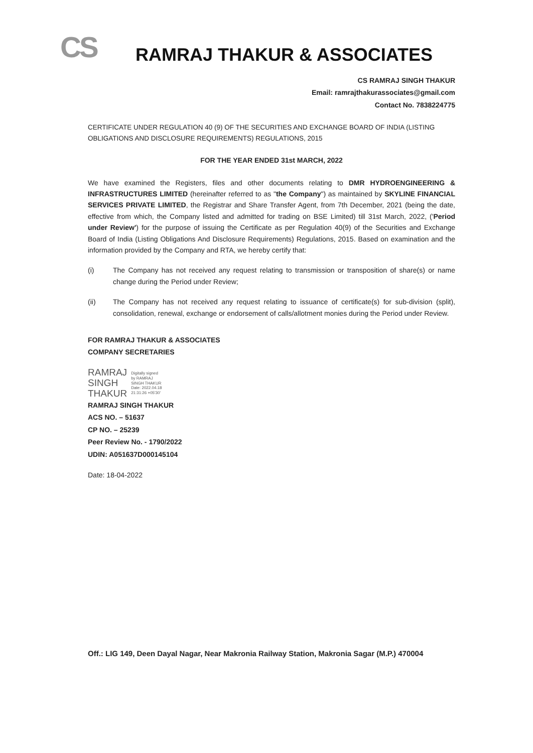CS
RAMRAJ THAKUR & ASSOCIATES
CS RAMRAJ SINGH THAKUR
Email: ramrajthakurassociates@gmail.com
Contact No. 7838224775
CERTIFICATE UNDER REGULATION 40 (9) OF THE SECURITIES AND EXCHANGE BOARD OF INDIA (LISTING OBLIGATIONS AND DISCLOSURE REQUIREMENTS) REGULATIONS, 2015
FOR THE YEAR ENDED 31st MARCH, 2022
We have examined the Registers, files and other documents relating to DMR HYDROENGINEERING & INFRASTRUCTURES LIMITED (hereinafter referred to as "the Company") as maintained by SKYLINE FINANCIAL SERVICES PRIVATE LIMITED, the Registrar and Share Transfer Agent, from 7th December, 2021 (being the date, effective from which, the Company listed and admitted for trading on BSE Limited) till 31st March, 2022, ('Period under Review') for the purpose of issuing the Certificate as per Regulation 40(9) of the Securities and Exchange Board of India (Listing Obligations And Disclosure Requirements) Regulations, 2015. Based on examination and the information provided by the Company and RTA, we hereby certify that:
(i) The Company has not received any request relating to transmission or transposition of share(s) or name change during the Period under Review;
(ii) The Company has not received any request relating to issuance of certificate(s) for sub-division (split), consolidation, renewal, exchange or endorsement of calls/allotment monies during the Period under Review.
FOR RAMRAJ THAKUR & ASSOCIATES
COMPANY SECRETARIES
RAMRAJ
SINGH
THAKUR
Digitally signed
by RAMRAJ
SINGH THAKUR
Date: 2022.04.18
21:31:26 +05'30'
RAMRAJ SINGH THAKUR
ACS NO. – 51637
CP NO. – 25239
Peer Review No. - 1790/2022
UDIN: A051637D000145104
Date: 18-04-2022
Off.: LIG 149, Deen Dayal Nagar, Near Makronia Railway Station, Makronia Sagar (M.P.) 470004